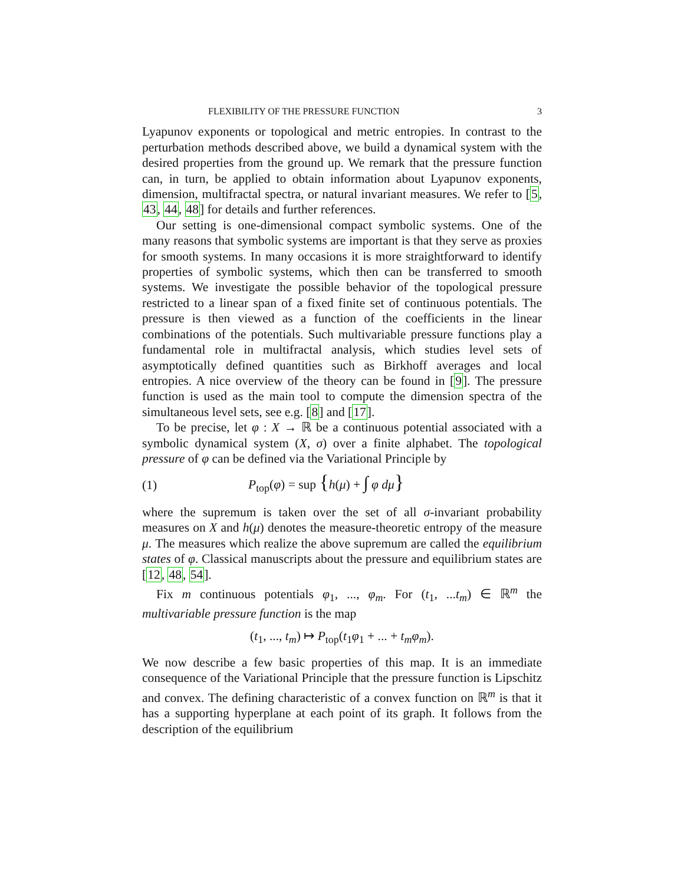FLEXIBILITY OF THE PRESSURE FUNCTION 3
Lyapunov exponents or topological and metric entropies. In contrast to the perturbation methods described above, we build a dynamical system with the desired properties from the ground up. We remark that the pressure function can, in turn, be applied to obtain information about Lyapunov exponents, dimension, multifractal spectra, or natural invariant measures. We refer to [5, 43, 44, 48] for details and further references.
Our setting is one-dimensional compact symbolic systems. One of the many reasons that symbolic systems are important is that they serve as proxies for smooth systems. In many occasions it is more straightforward to identify properties of symbolic systems, which then can be transferred to smooth systems. We investigate the possible behavior of the topological pressure restricted to a linear span of a fixed finite set of continuous potentials. The pressure is then viewed as a function of the coefficients in the linear combinations of the potentials. Such multivariable pressure functions play a fundamental role in multifractal analysis, which studies level sets of asymptotically defined quantities such as Birkhoff averages and local entropies. A nice overview of the theory can be found in [9]. The pressure function is used as the main tool to compute the dimension spectra of the simultaneous level sets, see e.g. [8] and [17].
To be precise, let φ : X → ℝ be a continuous potential associated with a symbolic dynamical system (X, σ) over a finite alphabet. The topological pressure of φ can be defined via the Variational Principle by
(1) P<sub>top</sub>(φ) = sup {h(μ) + ∫ φ dμ}
where the supremum is taken over the set of all σ-invariant probability measures on X and h(μ) denotes the measure-theoretic entropy of the measure μ. The measures which realize the above supremum are called the equilibrium states of φ. Classical manuscripts about the pressure and equilibrium states are [12, 48, 54].
Fix m continuous potentials φ<sub>1</sub>, ..., φ<sub>m</sub>. For (t<sub>1</sub>, ...t<sub>m</sub>) ∈ ℝ<sup>m</sup> the multivariable pressure function is the map
(t<sub>1</sub>, ..., t<sub>m</sub>) ↦ P<sub>top</sub>(t<sub>1</sub>φ<sub>1</sub> + ... + t<sub>m</sub>φ<sub>m</sub>).
We now describe a few basic properties of this map. It is an immediate consequence of the Variational Principle that the pressure function is Lipschitz and convex. The defining characteristic of a convex function on ℝ<sup>m</sup> is that it has a supporting hyperplane at each point of its graph. It follows from the description of the equilibrium